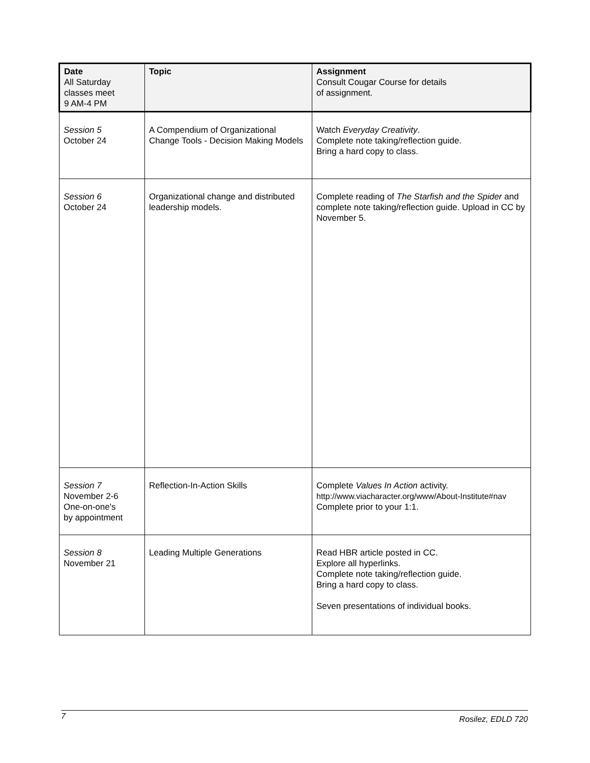| Date All Saturday classes meet 9 AM-4 PM | Topic | Assignment Consult Cougar Course for details of assignment. |
| --- | --- | --- |
| Session 5 October 24 | A Compendium of Organizational Change Tools - Decision Making Models | Watch Everyday Creativity . Complete note taking/reflection guide. Bring a hard copy to class. |
| Session 6 October 24 | Organizational change and distributed leadership models. | Complete reading of The Starfish and the Spider and complete note taking/reflection guide. Upload in CC by November 5. |
| Session 7 November 2-6 One-on-one's by appointment | Reflection-In-Action Skills | Complete Values In Action activity. http://www.viacharacter.org/www/About-Institute#nav Complete prior to your 1:1. |
| Session 8 November 21 | Leading Multiple Generations | Read HBR article posted in CC. Explore all hyperlinks. Complete note taking/reflection guide. Bring a hard copy to class. Seven presentations of individual books. |
7 Rosilez, EDLD 720